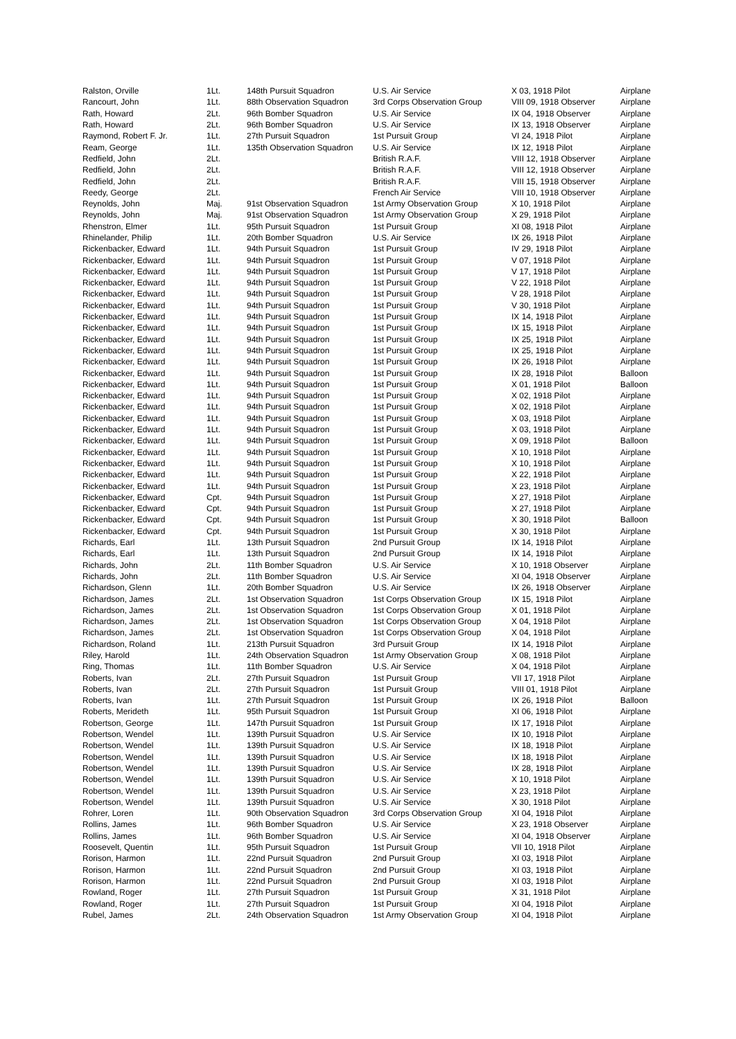| Ralston, Orville | 1Lt. | 148th Pursuit Squadron | U.S. Air Service | X 03, 1918 Pilot | Airplane |
| Rancourt, John | 1Lt. | 88th Observation Squadron | 3rd Corps Observation Group | VIII 09, 1918 Observer | Airplane |
| Rath, Howard | 2Lt. | 96th Bomber Squadron | U.S. Air Service | IX 04, 1918 Observer | Airplane |
| Rath, Howard | 2Lt. | 96th Bomber Squadron | U.S. Air Service | IX 13, 1918 Observer | Airplane |
| Raymond, Robert F. Jr. | 1Lt. | 27th Pursuit Squadron | 1st Pursuit Group | VI 24, 1918 Pilot | Airplane |
| Ream, George | 1Lt. | 135th Observation Squadron | U.S. Air Service | IX 12, 1918 Pilot | Airplane |
| Redfield, John | 2Lt. | | British R.A.F. | VIII 12, 1918 Observer | Airplane |
| Redfield, John | 2Lt. | | British R.A.F. | VIII 12, 1918 Observer | Airplane |
| Redfield, John | 2Lt. | | British R.A.F. | VIII 15, 1918 Observer | Airplane |
| Reedy, George | 2Lt. | | French Air Service | VIII 10, 1918 Observer | Airplane |
| Reynolds, John | Maj. | 91st Observation Squadron | 1st Army Observation Group | X 10, 1918 Pilot | Airplane |
| Reynolds, John | Maj. | 91st Observation Squadron | 1st Army Observation Group | X 29, 1918 Pilot | Airplane |
| Rhenstron, Elmer | 1Lt. | 95th Pursuit Squadron | 1st Pursuit Group | XI 08, 1918 Pilot | Airplane |
| Rhinelander, Philip | 1Lt. | 20th Bomber Squadron | U.S. Air Service | IX 26, 1918 Pilot | Airplane |
| Rickenbacker, Edward | 1Lt. | 94th Pursuit Squadron | 1st Pursuit Group | IV 29, 1918 Pilot | Airplane |
| Rickenbacker, Edward | 1Lt. | 94th Pursuit Squadron | 1st Pursuit Group | V 07, 1918 Pilot | Airplane |
| Rickenbacker, Edward | 1Lt. | 94th Pursuit Squadron | 1st Pursuit Group | V 17, 1918 Pilot | Airplane |
| Rickenbacker, Edward | 1Lt. | 94th Pursuit Squadron | 1st Pursuit Group | V 22, 1918 Pilot | Airplane |
| Rickenbacker, Edward | 1Lt. | 94th Pursuit Squadron | 1st Pursuit Group | V 28, 1918 Pilot | Airplane |
| Rickenbacker, Edward | 1Lt. | 94th Pursuit Squadron | 1st Pursuit Group | V 30, 1918 Pilot | Airplane |
| Rickenbacker, Edward | 1Lt. | 94th Pursuit Squadron | 1st Pursuit Group | IX 14, 1918 Pilot | Airplane |
| Rickenbacker, Edward | 1Lt. | 94th Pursuit Squadron | 1st Pursuit Group | IX 15, 1918 Pilot | Airplane |
| Rickenbacker, Edward | 1Lt. | 94th Pursuit Squadron | 1st Pursuit Group | IX 25, 1918 Pilot | Airplane |
| Rickenbacker, Edward | 1Lt. | 94th Pursuit Squadron | 1st Pursuit Group | IX 25, 1918 Pilot | Airplane |
| Rickenbacker, Edward | 1Lt. | 94th Pursuit Squadron | 1st Pursuit Group | IX 26, 1918 Pilot | Airplane |
| Rickenbacker, Edward | 1Lt. | 94th Pursuit Squadron | 1st Pursuit Group | IX 28, 1918 Pilot | Balloon |
| Rickenbacker, Edward | 1Lt. | 94th Pursuit Squadron | 1st Pursuit Group | X 01, 1918 Pilot | Balloon |
| Rickenbacker, Edward | 1Lt. | 94th Pursuit Squadron | 1st Pursuit Group | X 02, 1918 Pilot | Airplane |
| Rickenbacker, Edward | 1Lt. | 94th Pursuit Squadron | 1st Pursuit Group | X 02, 1918 Pilot | Airplane |
| Rickenbacker, Edward | 1Lt. | 94th Pursuit Squadron | 1st Pursuit Group | X 03, 1918 Pilot | Airplane |
| Rickenbacker, Edward | 1Lt. | 94th Pursuit Squadron | 1st Pursuit Group | X 03, 1918 Pilot | Airplane |
| Rickenbacker, Edward | 1Lt. | 94th Pursuit Squadron | 1st Pursuit Group | X 09, 1918 Pilot | Balloon |
| Rickenbacker, Edward | 1Lt. | 94th Pursuit Squadron | 1st Pursuit Group | X 10, 1918 Pilot | Airplane |
| Rickenbacker, Edward | 1Lt. | 94th Pursuit Squadron | 1st Pursuit Group | X 10, 1918 Pilot | Airplane |
| Rickenbacker, Edward | 1Lt. | 94th Pursuit Squadron | 1st Pursuit Group | X 22, 1918 Pilot | Airplane |
| Rickenbacker, Edward | 1Lt. | 94th Pursuit Squadron | 1st Pursuit Group | X 23, 1918 Pilot | Airplane |
| Rickenbacker, Edward | Cpt. | 94th Pursuit Squadron | 1st Pursuit Group | X 27, 1918 Pilot | Airplane |
| Rickenbacker, Edward | Cpt. | 94th Pursuit Squadron | 1st Pursuit Group | X 27, 1918 Pilot | Airplane |
| Rickenbacker, Edward | Cpt. | 94th Pursuit Squadron | 1st Pursuit Group | X 30, 1918 Pilot | Balloon |
| Rickenbacker, Edward | Cpt. | 94th Pursuit Squadron | 1st Pursuit Group | X 30, 1918 Pilot | Airplane |
| Richards, Earl | 1Lt. | 13th Pursuit Squadron | 2nd Pursuit Group | IX 14, 1918 Pilot | Airplane |
| Richards, Earl | 1Lt. | 13th Pursuit Squadron | 2nd Pursuit Group | IX 14, 1918 Pilot | Airplane |
| Richards, John | 2Lt. | 11th Bomber Squadron | U.S. Air Service | X 10, 1918 Observer | Airplane |
| Richards, John | 2Lt. | 11th Bomber Squadron | U.S. Air Service | XI 04, 1918 Observer | Airplane |
| Richardson, Glenn | 1Lt. | 20th Bomber Squadron | U.S. Air Service | IX 26, 1918 Observer | Airplane |
| Richardson, James | 2Lt. | 1st Observation Squadron | 1st Corps Observation Group | IX 15, 1918 Pilot | Airplane |
| Richardson, James | 2Lt. | 1st Observation Squadron | 1st Corps Observation Group | X 01, 1918 Pilot | Airplane |
| Richardson, James | 2Lt. | 1st Observation Squadron | 1st Corps Observation Group | X 04, 1918 Pilot | Airplane |
| Richardson, James | 2Lt. | 1st Observation Squadron | 1st Corps Observation Group | X 04, 1918 Pilot | Airplane |
| Richardson, Roland | 1Lt. | 213th Pursuit Squadron | 3rd Pursuit Group | IX 14, 1918 Pilot | Airplane |
| Riley, Harold | 1Lt. | 24th Observation Squadron | 1st Army Observation Group | X 08, 1918 Pilot | Airplane |
| Ring, Thomas | 1Lt. | 11th Bomber Squadron | U.S. Air Service | X 04, 1918 Pilot | Airplane |
| Roberts, Ivan | 2Lt. | 27th Pursuit Squadron | 1st Pursuit Group | VII 17, 1918 Pilot | Airplane |
| Roberts, Ivan | 2Lt. | 27th Pursuit Squadron | 1st Pursuit Group | VIII 01, 1918 Pilot | Airplane |
| Roberts, Ivan | 1Lt. | 27th Pursuit Squadron | 1st Pursuit Group | IX 26, 1918 Pilot | Balloon |
| Roberts, Merideth | 1Lt. | 95th Pursuit Squadron | 1st Pursuit Group | XI 06, 1918 Pilot | Airplane |
| Robertson, George | 1Lt. | 147th Pursuit Squadron | 1st Pursuit Group | IX 17, 1918 Pilot | Airplane |
| Robertson, Wendel | 1Lt. | 139th Pursuit Squadron | U.S. Air Service | IX 10, 1918 Pilot | Airplane |
| Robertson, Wendel | 1Lt. | 139th Pursuit Squadron | U.S. Air Service | IX 18, 1918 Pilot | Airplane |
| Robertson, Wendel | 1Lt. | 139th Pursuit Squadron | U.S. Air Service | IX 18, 1918 Pilot | Airplane |
| Robertson, Wendel | 1Lt. | 139th Pursuit Squadron | U.S. Air Service | IX 28, 1918 Pilot | Airplane |
| Robertson, Wendel | 1Lt. | 139th Pursuit Squadron | U.S. Air Service | X 10, 1918 Pilot | Airplane |
| Robertson, Wendel | 1Lt. | 139th Pursuit Squadron | U.S. Air Service | X 23, 1918 Pilot | Airplane |
| Robertson, Wendel | 1Lt. | 139th Pursuit Squadron | U.S. Air Service | X 30, 1918 Pilot | Airplane |
| Rohrer, Loren | 1Lt. | 90th Observation Squadron | 3rd Corps Observation Group | XI 04, 1918 Pilot | Airplane |
| Rollins, James | 1Lt. | 96th Bomber Squadron | U.S. Air Service | X 23, 1918 Observer | Airplane |
| Rollins, James | 1Lt. | 96th Bomber Squadron | U.S. Air Service | XI 04, 1918 Observer | Airplane |
| Roosevelt, Quentin | 1Lt. | 95th Pursuit Squadron | 1st Pursuit Group | VII 10, 1918 Pilot | Airplane |
| Rorison, Harmon | 1Lt. | 22nd Pursuit Squadron | 2nd Pursuit Group | XI 03, 1918 Pilot | Airplane |
| Rorison, Harmon | 1Lt. | 22nd Pursuit Squadron | 2nd Pursuit Group | XI 03, 1918 Pilot | Airplane |
| Rorison, Harmon | 1Lt. | 22nd Pursuit Squadron | 2nd Pursuit Group | XI 03, 1918 Pilot | Airplane |
| Rowland, Roger | 1Lt. | 27th Pursuit Squadron | 1st Pursuit Group | X 31, 1918 Pilot | Airplane |
| Rowland, Roger | 1Lt. | 27th Pursuit Squadron | 1st Pursuit Group | XI 04, 1918 Pilot | Airplane |
| Rubel, James | 2Lt. | 24th Observation Squadron | 1st Army Observation Group | XI 04, 1918 Pilot | Airplane |